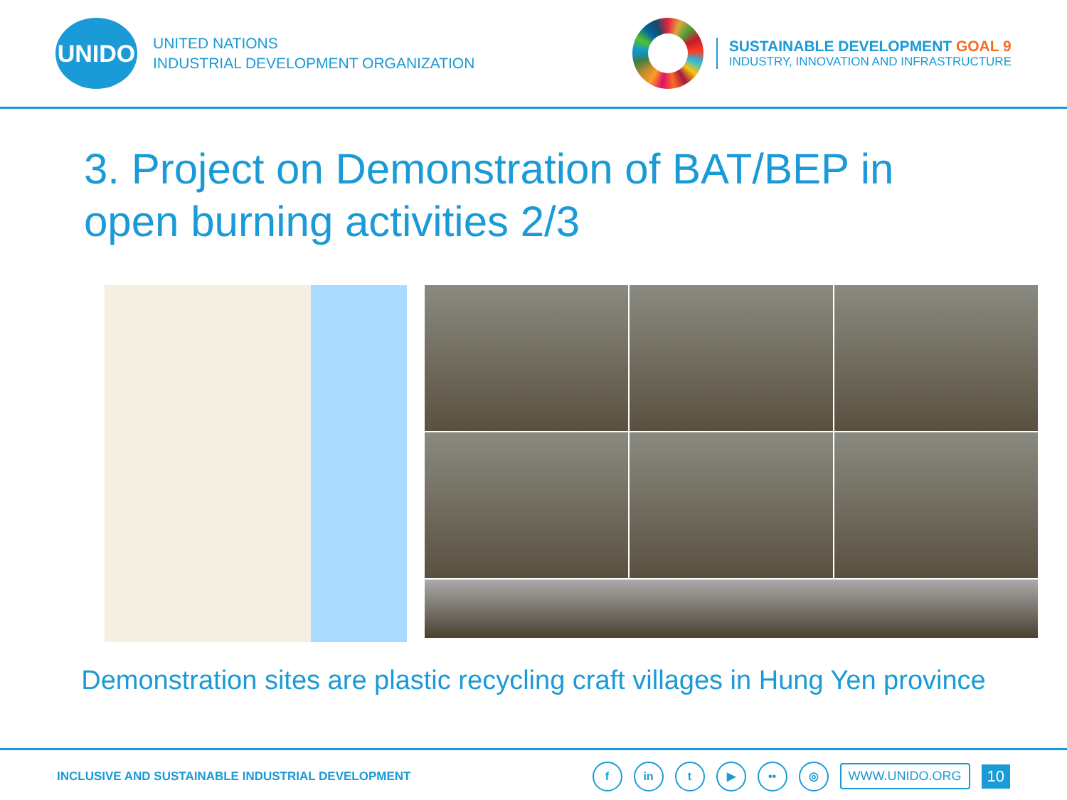UNIDO
UNITED NATIONS
INDUSTRIAL DEVELOPMENT ORGANIZATION
SUSTAINABLE DEVELOPMENT GOAL 9
INDUSTRY, INNOVATION AND INFRASTRUCTURE
3. Project on Demonstration of BAT/BEP in
open burning activities 2/3
Demonstration sites are plastic recycling craft villages in Hung Yen province
INCLUSIVE AND SUSTAINABLE INDUSTRIAL DEVELOPMENT
f in t ▶ •• ◎
WWW.UNIDO.ORG
10